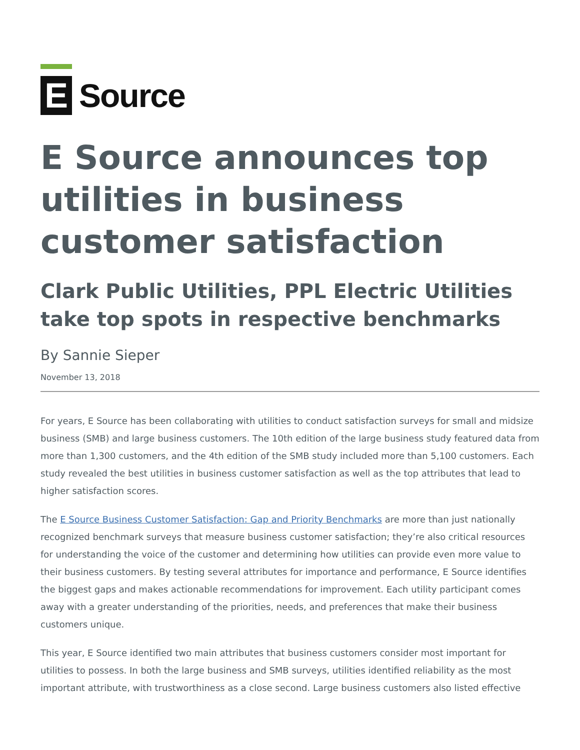E
Source
E Source announces top utilities in business customer satisfaction
Clark Public Utilities, PPL Electric Utilities take top spots in respective benchmarks
By Sannie Sieper
November 13, 2018
For years, E Source has been collaborating with utilities to conduct satisfaction surveys for small and midsize business (SMB) and large business customers. The 10th edition of the large business study featured data from more than 1,300 customers, and the 4th edition of the SMB study included more than 5,100 customers. Each study revealed the best utilities in business customer satisfaction as well as the top attributes that lead to higher satisfaction scores.
The E Source Business Customer Satisfaction: Gap and Priority Benchmarks are more than just nationally recognized benchmark surveys that measure business customer satisfaction; they’re also critical resources for understanding the voice of the customer and determining how utilities can provide even more value to their business customers. By testing several attributes for importance and performance, E Source identifies the biggest gaps and makes actionable recommendations for improvement. Each utility participant comes away with a greater understanding of the priorities, needs, and preferences that make their business customers unique.
This year, E Source identified two main attributes that business customers consider most important for utilities to possess. In both the large business and SMB surveys, utilities identified reliability as the most important attribute, with trustworthiness as a close second. Large business customers also listed effective